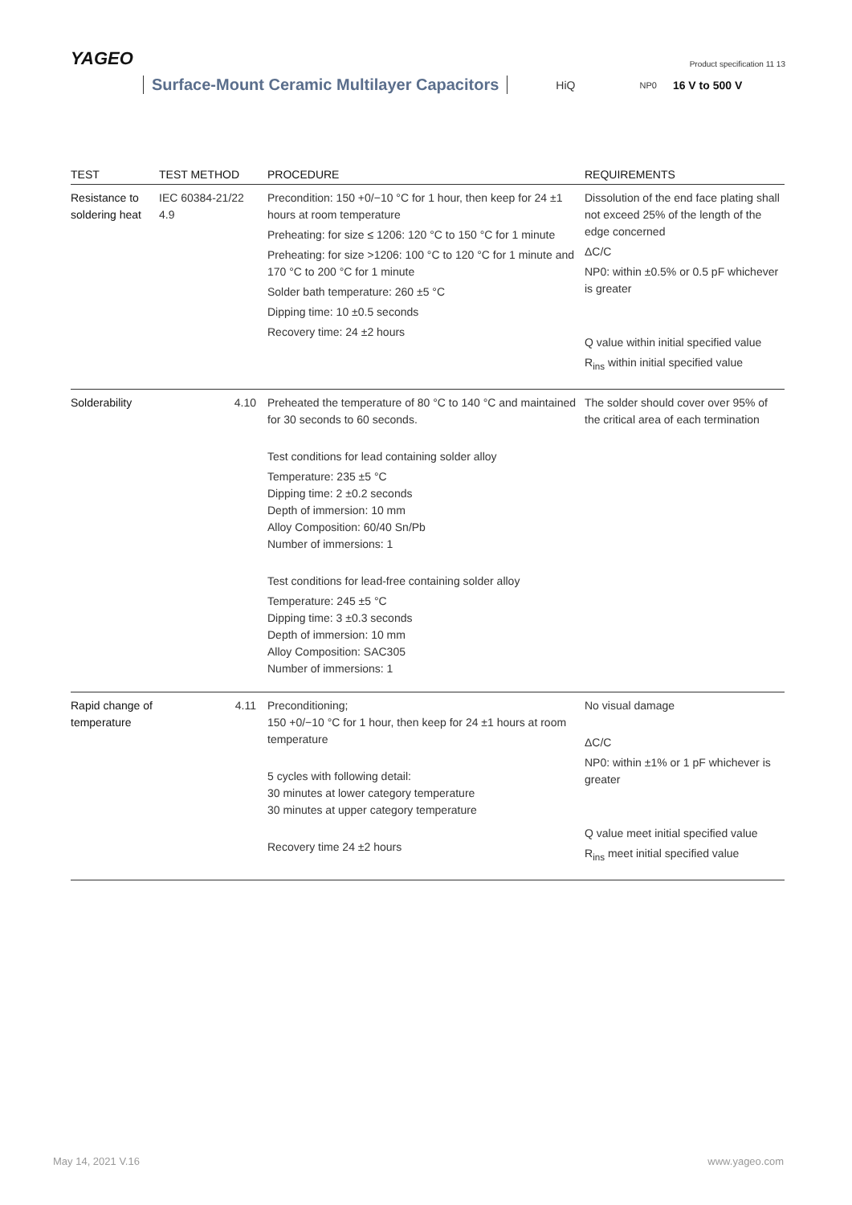YAGEO
Product specification 11 13
Surface-Mount Ceramic Multilayer Capacitors HiQ NP0 16 V to 500 V
| TEST | TEST METHOD | PROCEDURE | REQUIREMENTS |
| --- | --- | --- | --- |
| Resistance to soldering heat | IEC 60384-21/22 4.9 | Precondition: 150 +0/−10 °C for 1 hour, then keep for 24 ±1 hours at room temperature Preheating: for size ≤ 1206: 120 °C to 150 °C for 1 minute Preheating: for size >1206: 100 °C to 120 °C for 1 minute and 170 °C to 200 °C for 1 minute Solder bath temperature: 260 ±5 °C Dipping time: 10 ±0.5 seconds Recovery time: 24 ±2 hours | Dissolution of the end face plating shall not exceed 25% of the length of the edge concerned ΔC/C NP0: within ±0.5% or 0.5 pF whichever is greater Q value within initial specified value R<sub>ins</sub> within initial specified value |
| Solderability | 4.10 | Preheated the temperature of 80 °C to 140 °C and maintained for 30 seconds to 60 seconds. Test conditions for lead containing solder alloy Temperature: 235 ±5 °C Dipping time: 2 ±0.2 seconds Depth of immersion: 10 mm Alloy Composition: 60/40 Sn/Pb Number of immersions: 1 Test conditions for lead-free containing solder alloy Temperature: 245 ±5 °C Dipping time: 3 ±0.3 seconds Depth of immersion: 10 mm Alloy Composition: SAC305 Number of immersions: 1 | The solder should cover over 95% of the critical area of each termination |
| Rapid change of temperature | 4.11 | Preconditioning; 150 +0/−10 °C for 1 hour, then keep for 24 ±1 hours at room temperature 5 cycles with following detail: 30 minutes at lower category temperature 30 minutes at upper category temperature Recovery time 24 ±2 hours | No visual damage ΔC/C NP0: within ±1% or 1 pF whichever is greater Q value meet initial specified value R<sub>ins</sub> meet initial specified value |
May 14, 2021 V.16 www.yageo.com